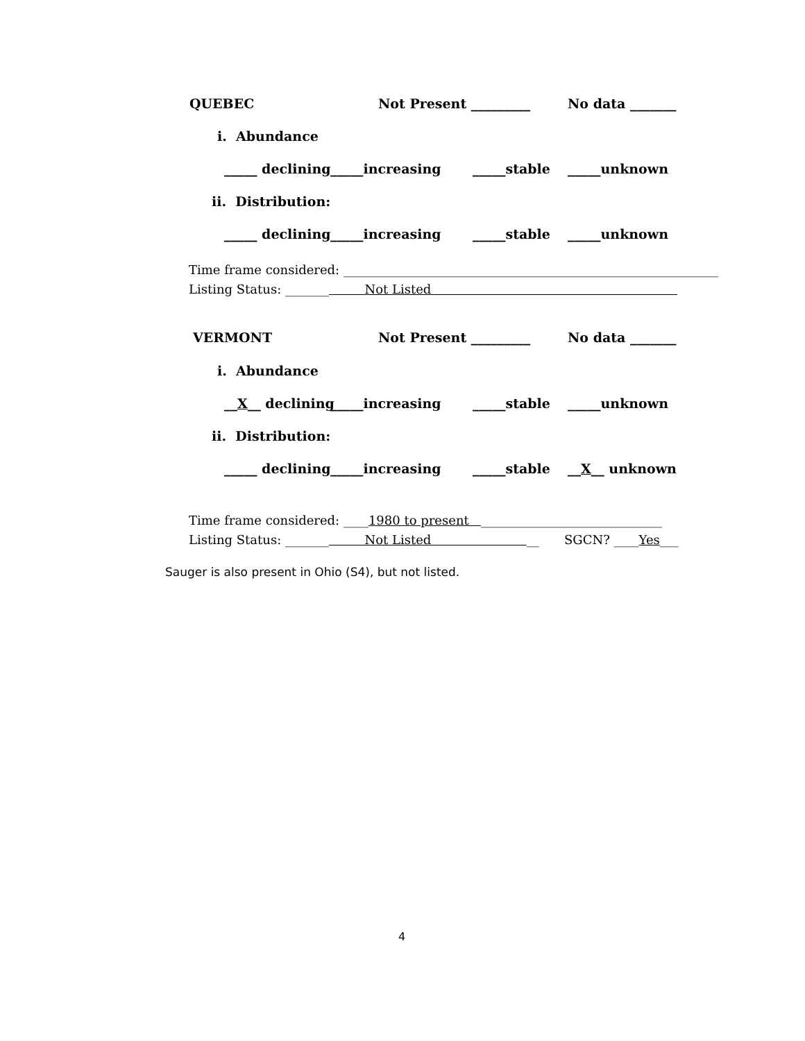QUEBEC Not Present _________ No data _______
i. Abundance
_____ declining _____increasing _____stable _____unknown
ii. Distribution:
_____ declining _____increasing _____stable _____unknown
Time frame considered: ____________________________________________________________
Listing Status: _______ Not Listed
VERMONT Not Present _________ No data _______
i. Abundance
__X__ declining _____increasing _____stable _____unknown
ii. Distribution:
_____ declining _____increasing _____stable __X__ unknown
Time frame considered: ____1980 to present _____________________________
Listing Status: _______ Not Listed __ SGCN? ____Yes___
Sauger is also present in Ohio (S4), but not listed.
4